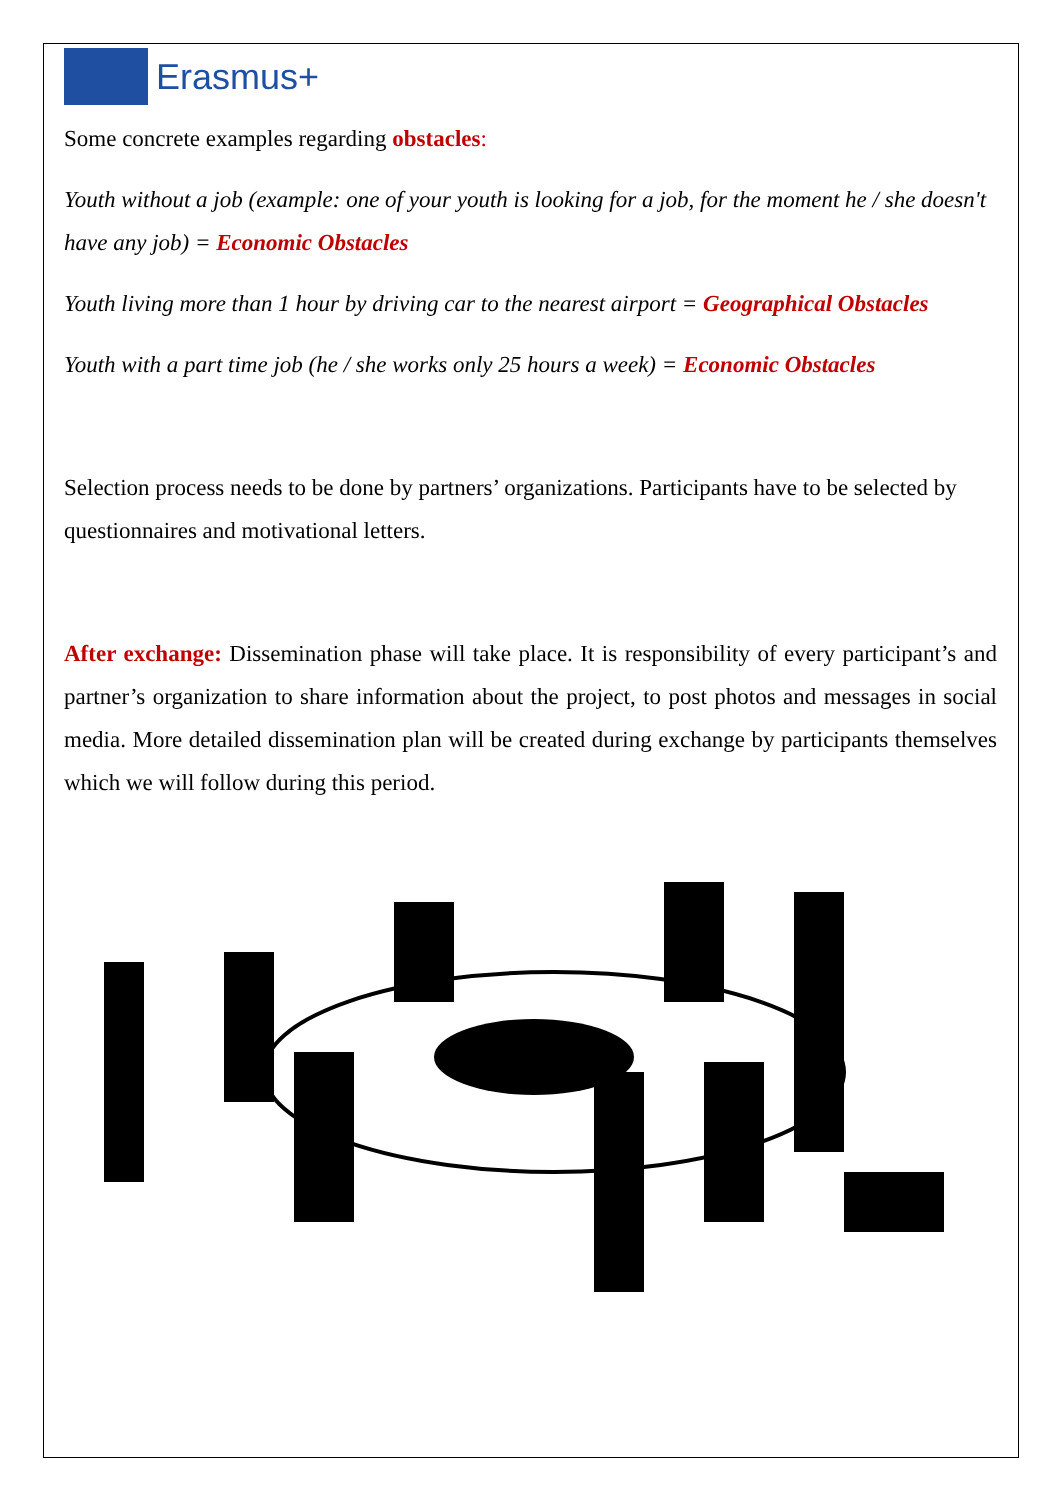Erasmus+
Some concrete examples regarding obstacles:
Youth without a job (example: one of your youth is looking for a job, for the moment he / she doesn't have any job) = Economic Obstacles
Youth living more than 1 hour by driving car to the nearest airport = Geographical Obstacles
Youth with a part time job (he / she works only 25 hours a week) = Economic Obstacles
Selection process needs to be done by partners’ organizations. Participants have to be selected by questionnaires and motivational letters.
After exchange: Dissemination phase will take place. It is responsibility of every participant’s and partner’s organization to share information about the project, to post photos and messages in social media. More detailed dissemination plan will be created during exchange by participants themselves which we will follow during this period.